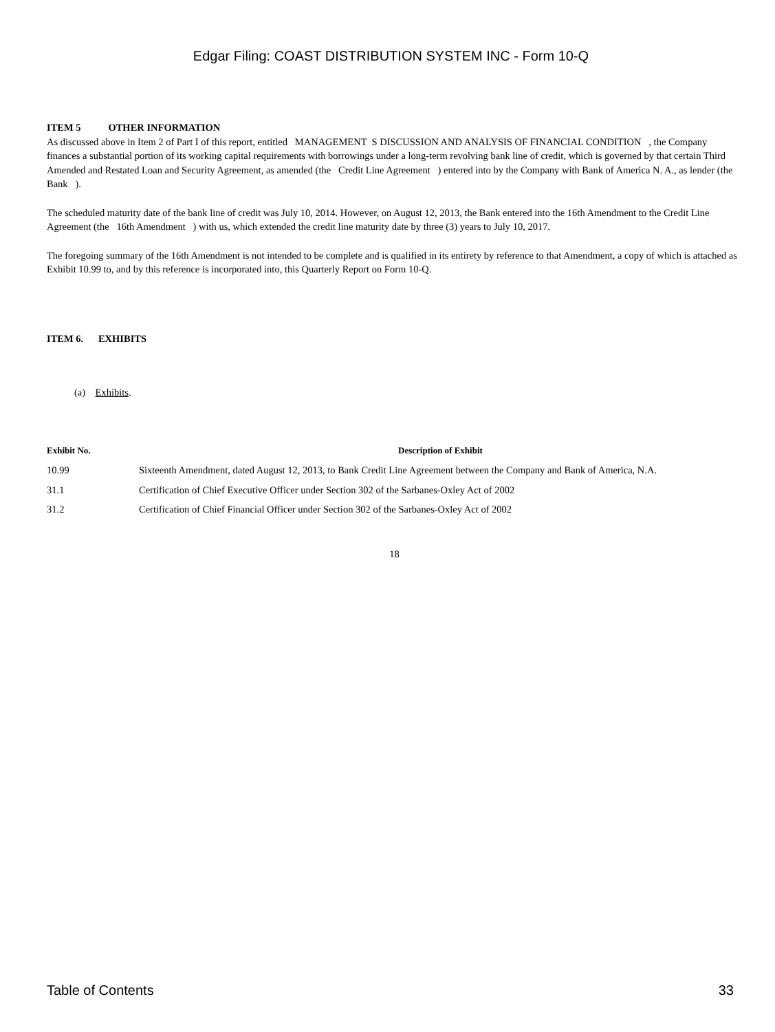Edgar Filing: COAST DISTRIBUTION SYSTEM INC - Form 10-Q
ITEM 5 OTHER INFORMATION
As discussed above in Item 2 of Part I of this report, entitled MANAGEMENT S DISCUSSION AND ANALYSIS OF FINANCIAL CONDITION , the Company finances a substantial portion of its working capital requirements with borrowings under a long-term revolving bank line of credit, which is governed by that certain Third Amended and Restated Loan and Security Agreement, as amended (the Credit Line Agreement ) entered into by the Company with Bank of America N. A., as lender (the Bank ).
The scheduled maturity date of the bank line of credit was July 10, 2014. However, on August 12, 2013, the Bank entered into the 16th Amendment to the Credit Line Agreement (the 16th Amendment ) with us, which extended the credit line maturity date by three (3) years to July 10, 2017.
The foregoing summary of the 16th Amendment is not intended to be complete and is qualified in its entirety by reference to that Amendment, a copy of which is attached as Exhibit 10.99 to, and by this reference is incorporated into, this Quarterly Report on Form 10-Q.
ITEM 6. EXHIBITS
(a) Exhibits.
| Exhibit No. | Description of Exhibit |
| --- | --- |
| 10.99 | Sixteenth Amendment, dated August 12, 2013, to Bank Credit Line Agreement between the Company and Bank of America, N.A. |
| 31.1 | Certification of Chief Executive Officer under Section 302 of the Sarbanes-Oxley Act of 2002 |
| 31.2 | Certification of Chief Financial Officer under Section 302 of the Sarbanes-Oxley Act of 2002 |
18
Table of Contents 33